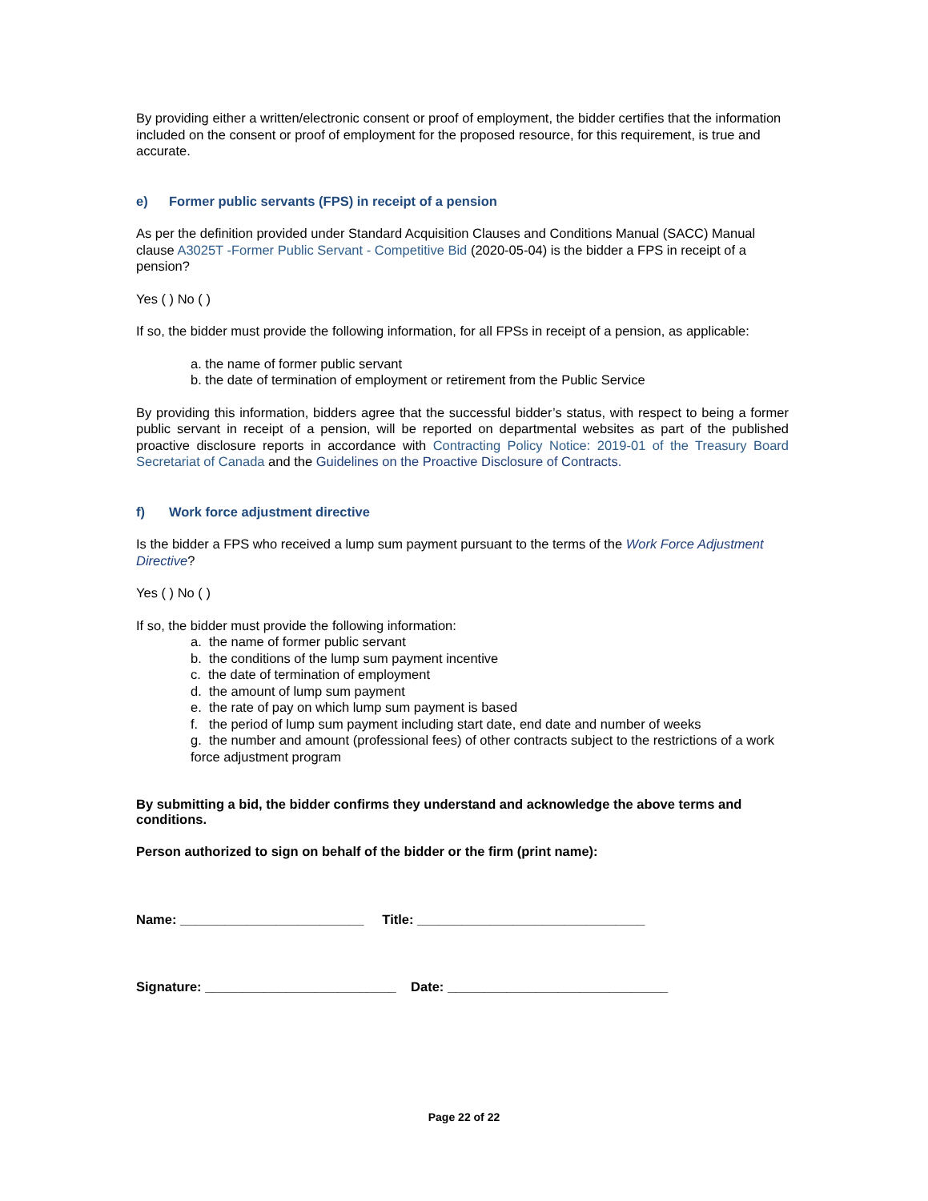By providing either a written/electronic consent or proof of employment, the bidder certifies that the information included on the consent or proof of employment for the proposed resource, for this requirement, is true and accurate.
e) Former public servants (FPS) in receipt of a pension
As per the definition provided under Standard Acquisition Clauses and Conditions Manual (SACC) Manual clause A3025T -Former Public Servant - Competitive Bid (2020-05-04) is the bidder a FPS in receipt of a pension?
Yes ( ) No ( )
If so, the bidder must provide the following information, for all FPSs in receipt of a pension, as applicable:
a. the name of former public servant
b. the date of termination of employment or retirement from the Public Service
By providing this information, bidders agree that the successful bidder’s status, with respect to being a former public servant in receipt of a pension, will be reported on departmental websites as part of the published proactive disclosure reports in accordance with Contracting Policy Notice: 2019-01 of the Treasury Board Secretariat of Canada and the Guidelines on the Proactive Disclosure of Contracts.
f) Work force adjustment directive
Is the bidder a FPS who received a lump sum payment pursuant to the terms of the Work Force Adjustment Directive?
Yes ( ) No ( )
If so, the bidder must provide the following information:
a. the name of former public servant
b. the conditions of the lump sum payment incentive
c. the date of termination of employment
d. the amount of lump sum payment
e. the rate of pay on which lump sum payment is based
f. the period of lump sum payment including start date, end date and number of weeks
g. the number and amount (professional fees) of other contracts subject to the restrictions of a work force adjustment program
By submitting a bid, the bidder confirms they understand and acknowledge the above terms and conditions.
Person authorized to sign on behalf of the bidder or the firm (print name):
Name: _________________________ Title: _______________________________
Signature: __________________________ Date: ______________________________
Page 22 of 22